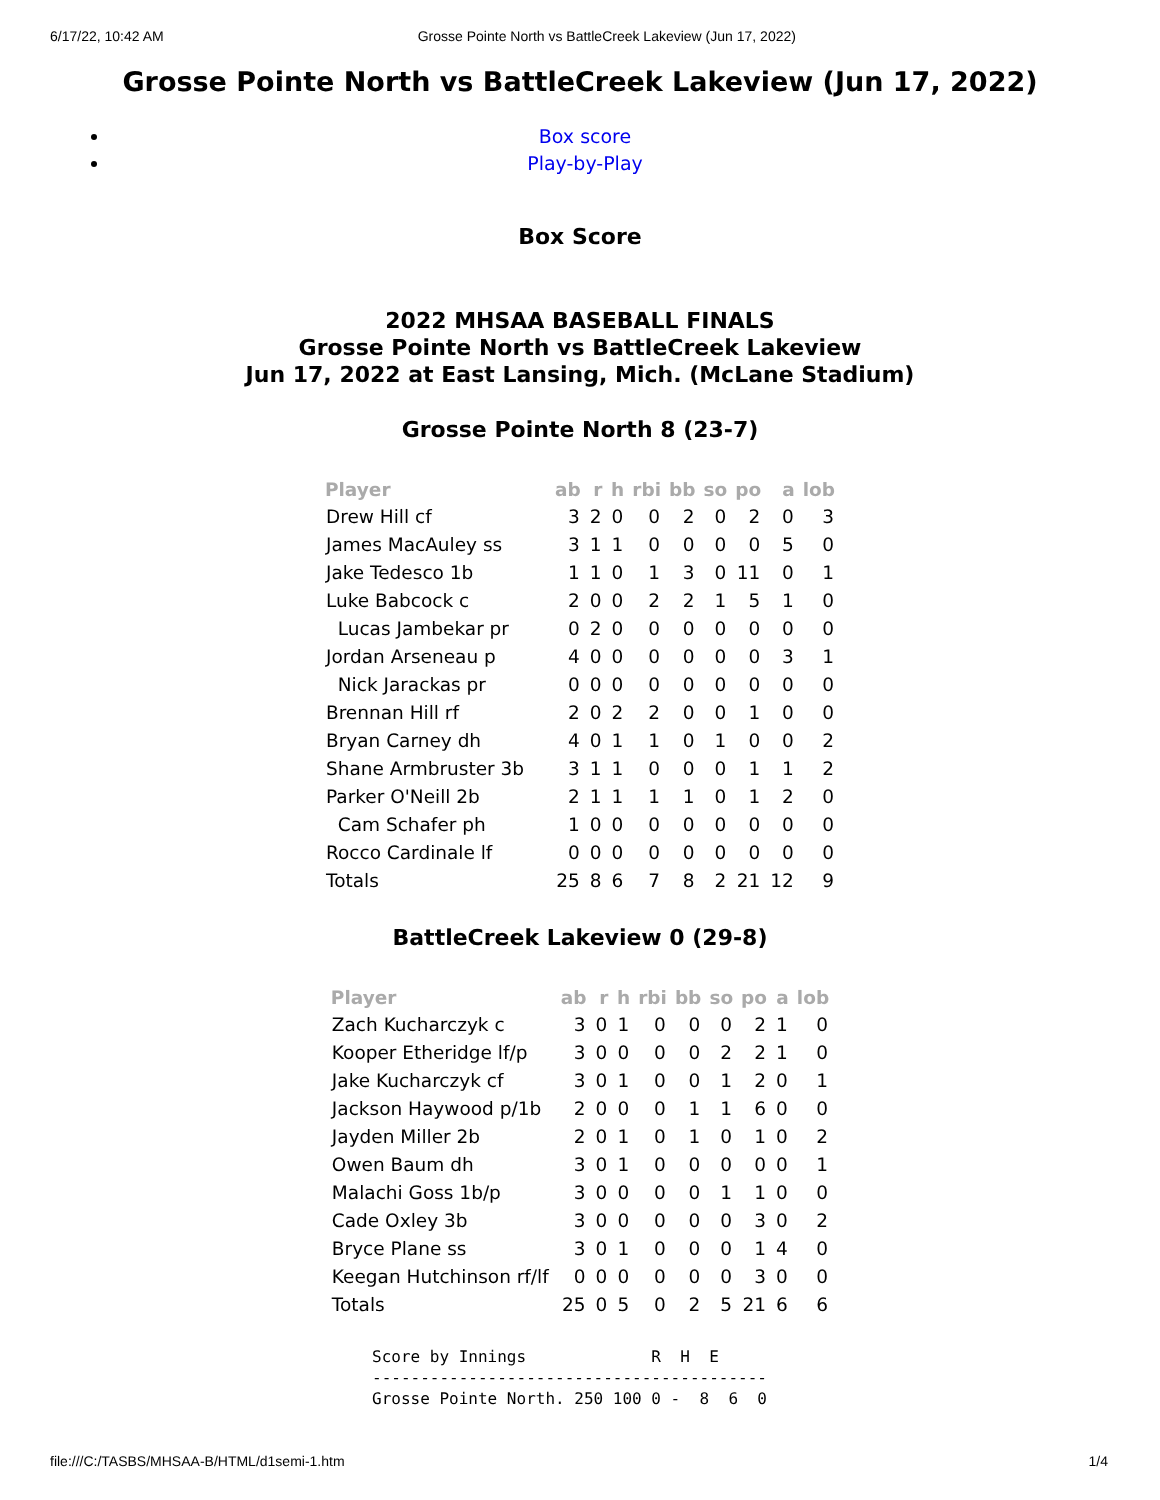6/17/22, 10:42 AM Grosse Pointe North vs BattleCreek Lakeview (Jun 17, 2022)
Grosse Pointe North vs BattleCreek Lakeview (Jun 17, 2022)
Box score
Play-by-Play
Box Score
2022 MHSAA BASEBALL FINALS
Grosse Pointe North vs BattleCreek Lakeview
Jun 17, 2022 at East Lansing, Mich. (McLane Stadium)
Grosse Pointe North 8 (23-7)
| Player | ab | r | h | rbi | bb | so | po | a | lob |
| --- | --- | --- | --- | --- | --- | --- | --- | --- | --- |
| Drew Hill cf | 3 | 2 | 0 | 0 | 2 | 0 | 2 | 0 | 3 |
| James MacAuley ss | 3 | 1 | 1 | 0 | 0 | 0 | 0 | 5 | 0 |
| Jake Tedesco 1b | 1 | 1 | 0 | 1 | 3 | 0 | 11 | 0 | 1 |
| Luke Babcock c | 2 | 0 | 0 | 2 | 2 | 1 | 5 | 1 | 0 |
| Lucas Jambekar pr | 0 | 2 | 0 | 0 | 0 | 0 | 0 | 0 | 0 |
| Jordan Arseneau p | 4 | 0 | 0 | 0 | 0 | 0 | 0 | 3 | 1 |
| Nick Jarackas pr | 0 | 0 | 0 | 0 | 0 | 0 | 0 | 0 | 0 |
| Brennan Hill rf | 2 | 0 | 2 | 2 | 0 | 0 | 1 | 0 | 0 |
| Bryan Carney dh | 4 | 0 | 1 | 1 | 0 | 1 | 0 | 0 | 2 |
| Shane Armbruster 3b | 3 | 1 | 1 | 0 | 0 | 0 | 1 | 1 | 2 |
| Parker O'Neill 2b | 2 | 1 | 1 | 1 | 1 | 0 | 1 | 2 | 0 |
| Cam Schafer ph | 1 | 0 | 0 | 0 | 0 | 0 | 0 | 0 | 0 |
| Rocco Cardinale lf | 0 | 0 | 0 | 0 | 0 | 0 | 0 | 0 | 0 |
| Totals | 25 | 8 | 6 | 7 | 8 | 2 | 21 | 12 | 9 |
BattleCreek Lakeview 0 (29-8)
| Player | ab | r | h | rbi | bb | so | po | a | lob |
| --- | --- | --- | --- | --- | --- | --- | --- | --- | --- |
| Zach Kucharczyk c | 3 | 0 | 1 | 0 | 0 | 0 | 2 | 1 | 0 |
| Kooper Etheridge lf/p | 3 | 0 | 0 | 0 | 0 | 2 | 2 | 1 | 0 |
| Jake Kucharczyk cf | 3 | 0 | 1 | 0 | 0 | 1 | 2 | 0 | 1 |
| Jackson Haywood p/1b | 2 | 0 | 0 | 0 | 1 | 1 | 6 | 0 | 0 |
| Jayden Miller 2b | 2 | 0 | 1 | 0 | 1 | 0 | 1 | 0 | 2 |
| Owen Baum dh | 3 | 0 | 1 | 0 | 0 | 0 | 0 | 0 | 1 |
| Malachi Goss 1b/p | 3 | 0 | 0 | 0 | 0 | 1 | 1 | 0 | 0 |
| Cade Oxley 3b | 3 | 0 | 0 | 0 | 0 | 0 | 3 | 0 | 2 |
| Bryce Plane ss | 3 | 0 | 1 | 0 | 0 | 0 | 1 | 4 | 0 |
| Keegan Hutchinson rf/lf | 0 | 0 | 0 | 0 | 0 | 0 | 3 | 0 | 0 |
| Totals | 25 | 0 | 5 | 0 | 2 | 5 | 21 | 6 | 6 |
Score by Innings             R  H  E
-----------------------------------------
Grosse Pointe North. 250 100 0 -  8  6  0
file:///C:/TASBS/MHSAA-B/HTML/d1semi-1.htm 1/4